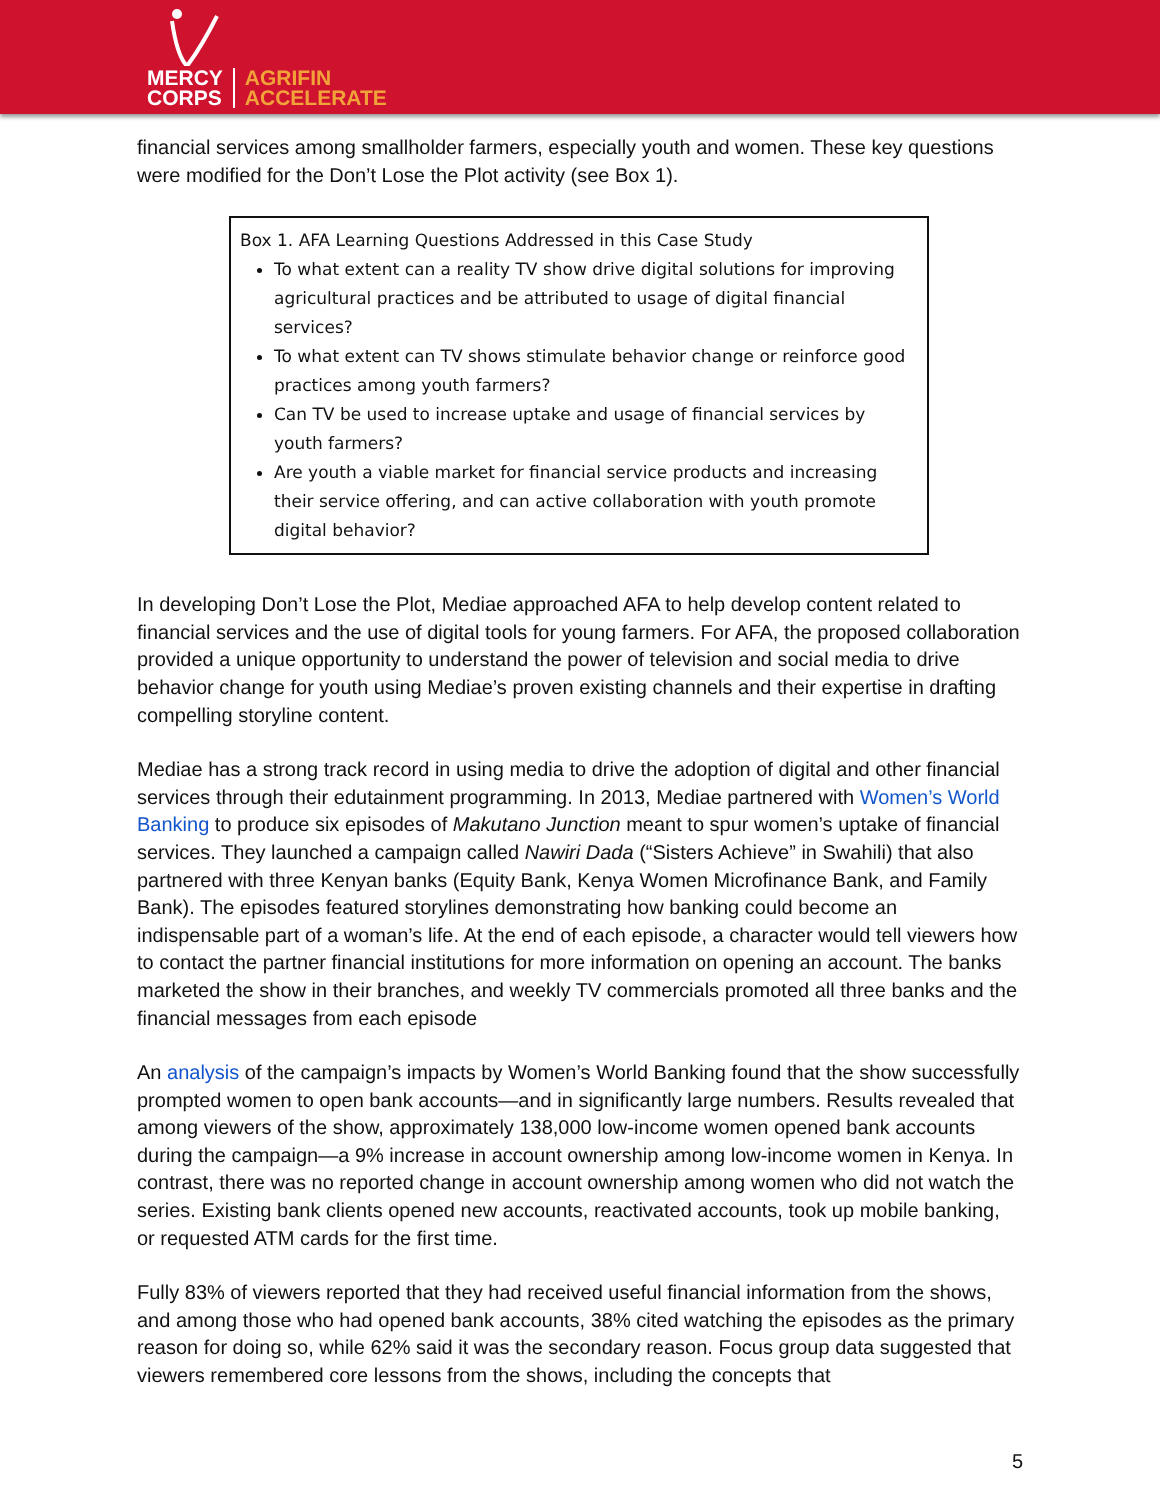MERCY
CORPS
AGRIFIN
ACCELERATE
financial services among smallholder farmers, especially youth and women. These key questions were modified for the Don’t Lose the Plot activity (see Box 1).
Box 1. AFA Learning Questions Addressed in this Case Study
To what extent can a reality TV show drive digital solutions for improving agricultural practices and be attributed to usage of digital financial services?
To what extent can TV shows stimulate behavior change or reinforce good practices among youth farmers?
Can TV be used to increase uptake and usage of financial services by youth farmers?
Are youth a viable market for financial service products and increasing their service offering, and can active collaboration with youth promote digital behavior?
In developing Don’t Lose the Plot, Mediae approached AFA to help develop content related to financial services and the use of digital tools for young farmers. For AFA, the proposed collaboration provided a unique opportunity to understand the power of television and social media to drive behavior change for youth using Mediae’s proven existing channels and their expertise in drafting compelling storyline content.
Mediae has a strong track record in using media to drive the adoption of digital and other financial services through their edutainment programming. In 2013, Mediae partnered with Women’s World Banking to produce six episodes of Makutano Junction meant to spur women’s uptake of financial services. They launched a campaign called Nawiri Dada (“Sisters Achieve” in Swahili) that also partnered with three Kenyan banks (Equity Bank, Kenya Women Microfinance Bank, and Family Bank). The episodes featured storylines demonstrating how banking could become an indispensable part of a woman’s life. At the end of each episode, a character would tell viewers how to contact the partner financial institutions for more information on opening an account. The banks marketed the show in their branches, and weekly TV commercials promoted all three banks and the financial messages from each episode
An analysis of the campaign’s impacts by Women’s World Banking found that the show successfully prompted women to open bank accounts—and in significantly large numbers. Results revealed that among viewers of the show, approximately 138,000 low-income women opened bank accounts during the campaign—a 9% increase in account ownership among low-income women in Kenya. In contrast, there was no reported change in account ownership among women who did not watch the series. Existing bank clients opened new accounts, reactivated accounts, took up mobile banking, or requested ATM cards for the first time.
Fully 83% of viewers reported that they had received useful financial information from the shows, and among those who had opened bank accounts, 38% cited watching the episodes as the primary reason for doing so, while 62% said it was the secondary reason. Focus group data suggested that viewers remembered core lessons from the shows, including the concepts that
5